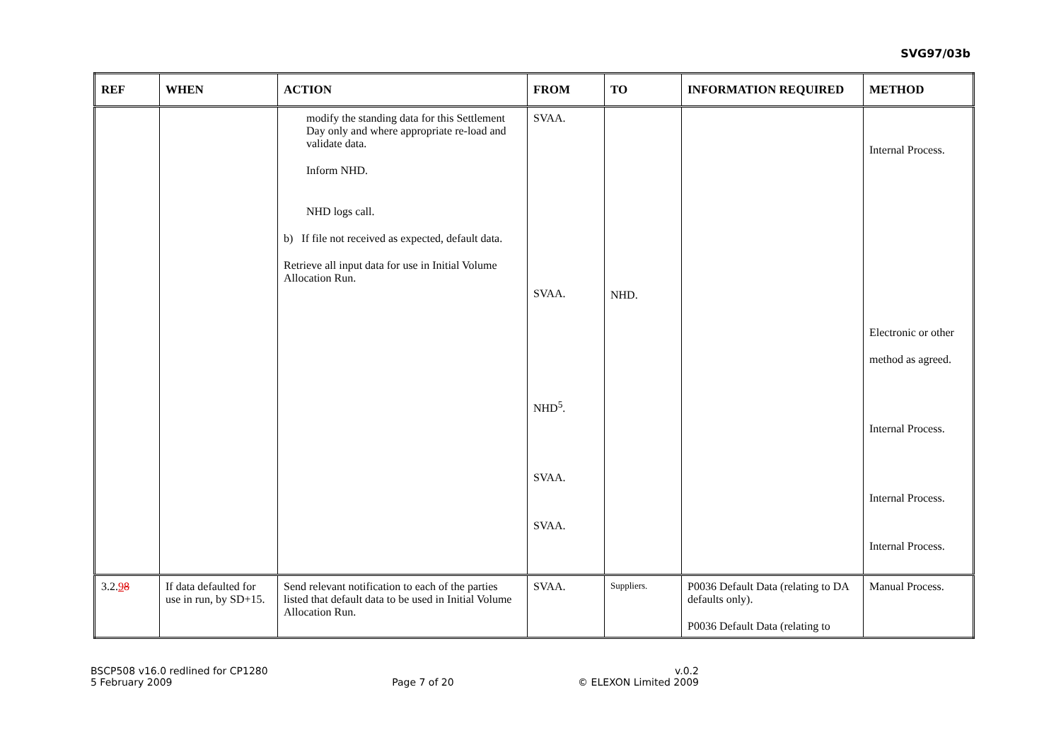SVG97/03b
| REF | WHEN | ACTION | FROM | TO | INFORMATION REQUIRED | METHOD |
| --- | --- | --- | --- | --- | --- | --- |
| | | modify the standing data for this Settlement Day only and where appropriate re-load and validate data. Inform NHD. NHD logs call. b) If file not received as expected, default data. Retrieve all input data for use in Initial Volume Allocation Run. | SVAA. SVAA. NHD<sup>5</sup>. SVAA. SVAA. | NHD. | | Internal Process. Electronic or other method as agreed. Internal Process. Internal Process. Internal Process. |
| 3.2. 9 8 | If data defaulted for use in run, by SD+15. | Send relevant notification to each of the parties listed that default data to be used in Initial Volume Allocation Run. | SVAA. | Suppliers. | P0036 Default Data (relating to DA defaults only). P0036 Default Data (relating to | Manual Process. |
BSCP508 v16.0 redlined for CP1280
5 February 2009
Page 7 of 20 v.0.2
© ELEXON Limited 2009